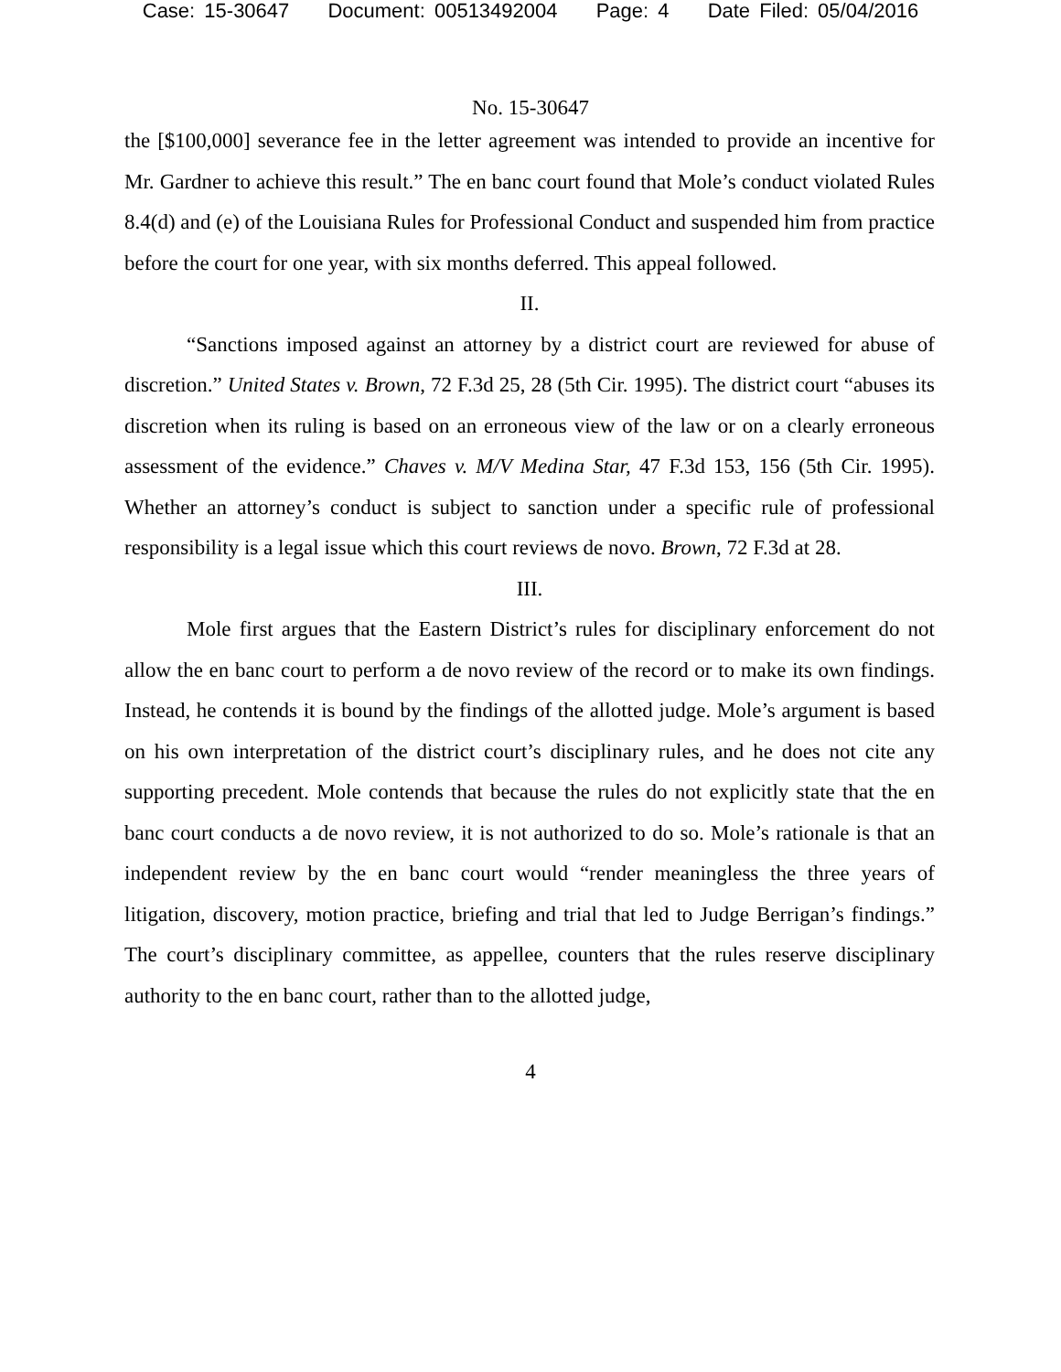Case: 15-30647 Document: 00513492004 Page: 4 Date Filed: 05/04/2016
No. 15-30647
the [$100,000] severance fee in the letter agreement was intended to provide an incentive for Mr. Gardner to achieve this result.” The en banc court found that Mole’s conduct violated Rules 8.4(d) and (e) of the Louisiana Rules for Professional Conduct and suspended him from practice before the court for one year, with six months deferred. This appeal followed.
II.
“Sanctions imposed against an attorney by a district court are reviewed for abuse of discretion.” United States v. Brown, 72 F.3d 25, 28 (5th Cir. 1995). The district court “abuses its discretion when its ruling is based on an erroneous view of the law or on a clearly erroneous assessment of the evidence.” Chaves v. M/V Medina Star, 47 F.3d 153, 156 (5th Cir. 1995). Whether an attorney’s conduct is subject to sanction under a specific rule of professional responsibility is a legal issue which this court reviews de novo. Brown, 72 F.3d at 28.
III.
Mole first argues that the Eastern District’s rules for disciplinary enforcement do not allow the en banc court to perform a de novo review of the record or to make its own findings. Instead, he contends it is bound by the findings of the allotted judge. Mole’s argument is based on his own interpretation of the district court’s disciplinary rules, and he does not cite any supporting precedent. Mole contends that because the rules do not explicitly state that the en banc court conducts a de novo review, it is not authorized to do so. Mole’s rationale is that an independent review by the en banc court would “render meaningless the three years of litigation, discovery, motion practice, briefing and trial that led to Judge Berrigan’s findings.” The court’s disciplinary committee, as appellee, counters that the rules reserve disciplinary authority to the en banc court, rather than to the allotted judge,
4